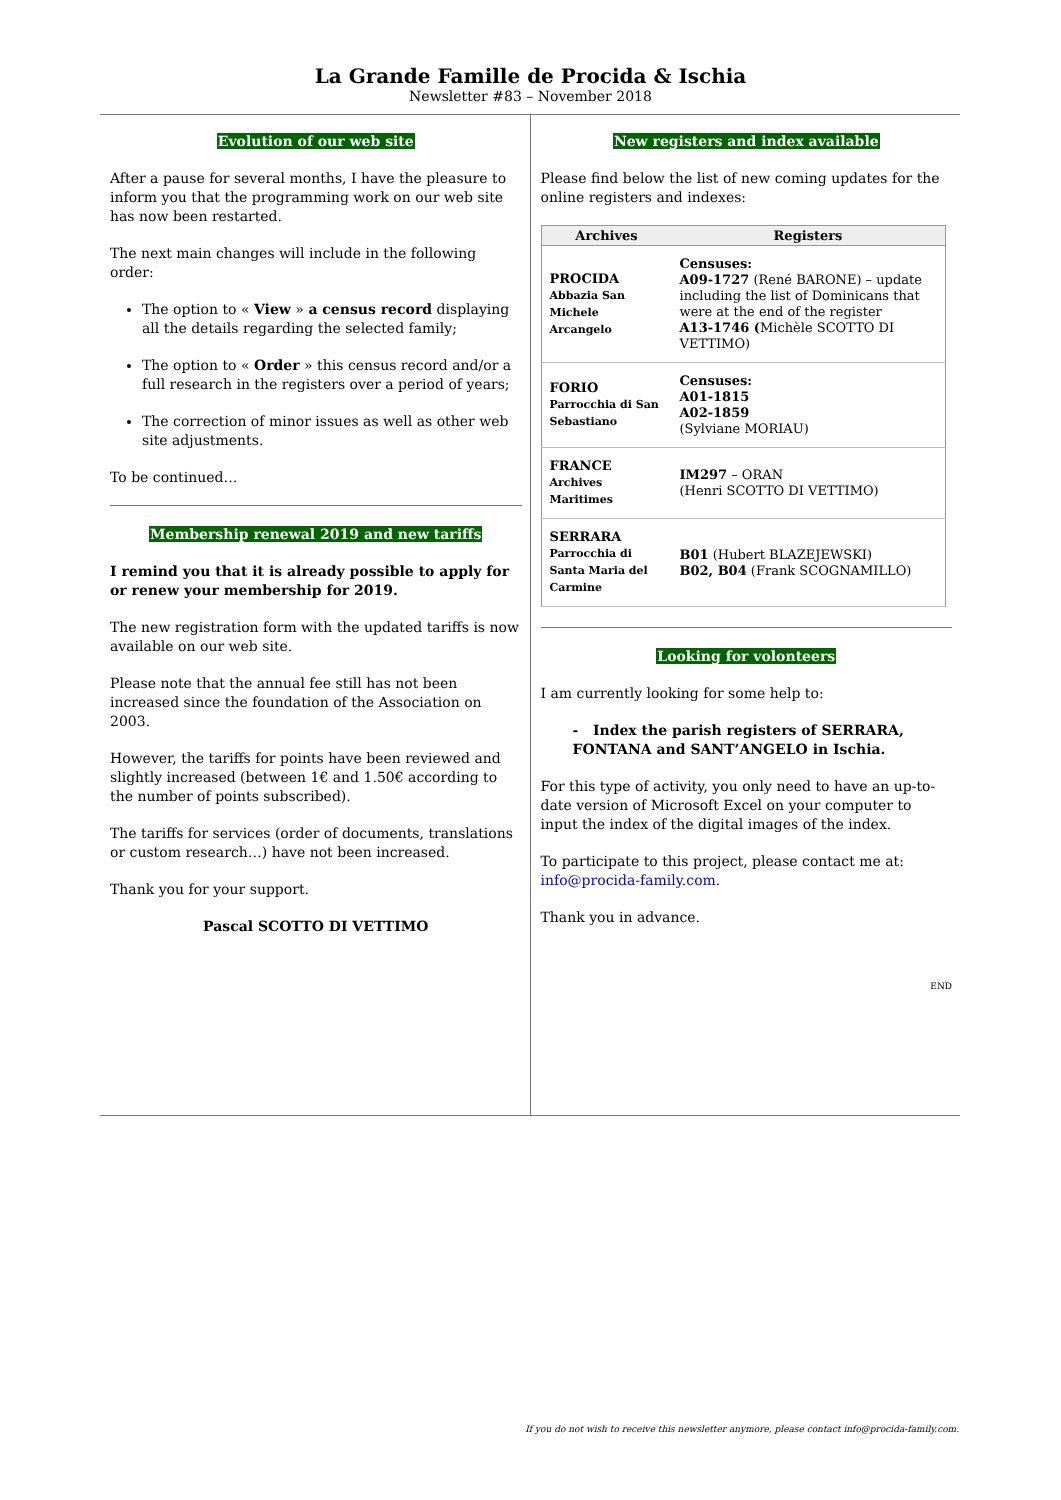La Grande Famille de Procida & Ischia
Newsletter #83 – November 2018
Evolution of our web site
After a pause for several months, I have the pleasure to inform you that the programming work on our web site has now been restarted.
The next main changes will include in the following order:
The option to « View » a census record displaying all the details regarding the selected family;
The option to « Order » this census record and/or a full research in the registers over a period of years;
The correction of minor issues as well as other web site adjustments.
To be continued…
Membership renewal 2019 and new tariffs
I remind you that it is already possible to apply for or renew your membership for 2019.
The new registration form with the updated tariffs is now available on our web site.
Please note that the annual fee still has not been increased since the foundation of the Association on 2003.
However, the tariffs for points have been reviewed and slightly increased (between 1€ and 1.50€ according to the number of points subscribed).
The tariffs for services (order of documents, translations or custom research…) have not been increased.
Thank you for your support.
Pascal SCOTTO DI VETTIMO
New registers and index available
Please find below the list of new coming updates for the online registers and indexes:
| Archives | Registers |
| --- | --- |
| PROCIDA Abbazia San Michele Arcangelo | Censuses: A09-1727 (René BARONE) – update including the list of Dominicans that were at the end of the register A13-1746 ( Michèle SCOTTO DI VETTIMO) |
| FORIO Parrocchia di San Sebastiano | Censuses: A01-1815 A02-1859 (Sylviane MORIAU) |
| FRANCE Archives Maritimes | IM297 – ORAN (Henri SCOTTO DI VETTIMO) |
| SERRARA Parrocchia di Santa Maria del Carmine | B01 (Hubert BLAZEJEWSKI) B02, B04 (Frank SCOGNAMILLO) |
Looking for volonteers
I am currently looking for some help to:
- Index the parish registers of SERRARA, FONTANA and SANT’ANGELO in Ischia.
For this type of activity, you only need to have an up-to-date version of Microsoft Excel on your computer to input the index of the digital images of the index.
To participate to this project, please contact me at: info@procida-family.com.
Thank you in advance.
END
If you do not wish to receive this newsletter anymore, please contact info@procida-family.com.